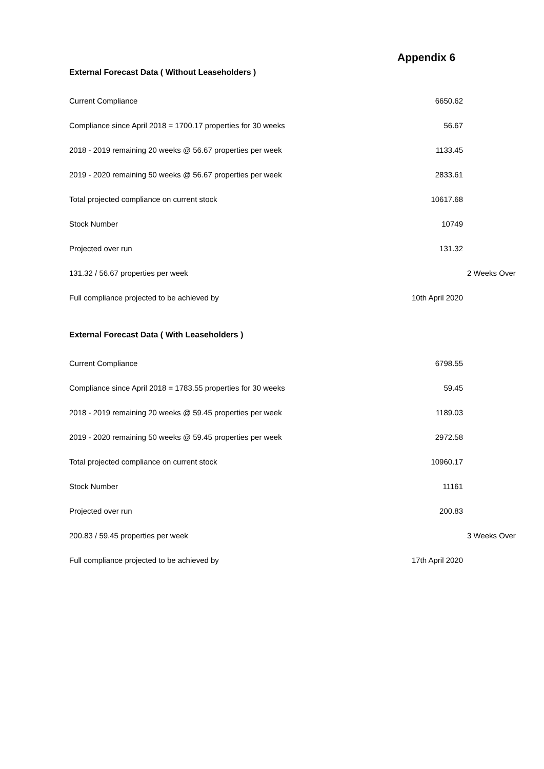Appendix 6
External Forecast Data ( Without Leaseholders )
| Current Compliance | 6650.62 | |
| Compliance since April 2018 = 1700.17 properties for 30 weeks | 56.67 | |
| 2018 - 2019 remaining 20 weeks @ 56.67 properties per week | 1133.45 | |
| 2019 - 2020 remaining 50 weeks @ 56.67 properties per week | 2833.61 | |
| Total projected compliance on current stock | 10617.68 | |
| Stock Number | 10749 | |
| Projected over run | 131.32 | |
| 131.32 / 56.67 properties per week | | 2 Weeks Over |
| Full compliance projected to be achieved by | 10th April 2020 | |
External Forecast Data ( With Leaseholders )
| Current Compliance | 6798.55 | |
| Compliance since April 2018 = 1783.55 properties for 30 weeks | 59.45 | |
| 2018 - 2019 remaining 20 weeks @ 59.45 properties per week | 1189.03 | |
| 2019 - 2020 remaining 50 weeks @ 59.45 properties per week | 2972.58 | |
| Total projected compliance on current stock | 10960.17 | |
| Stock Number | 11161 | |
| Projected over run | 200.83 | |
| 200.83 / 59.45 properties per week | | 3 Weeks Over |
| Full compliance projected to be achieved by | 17th April 2020 | |